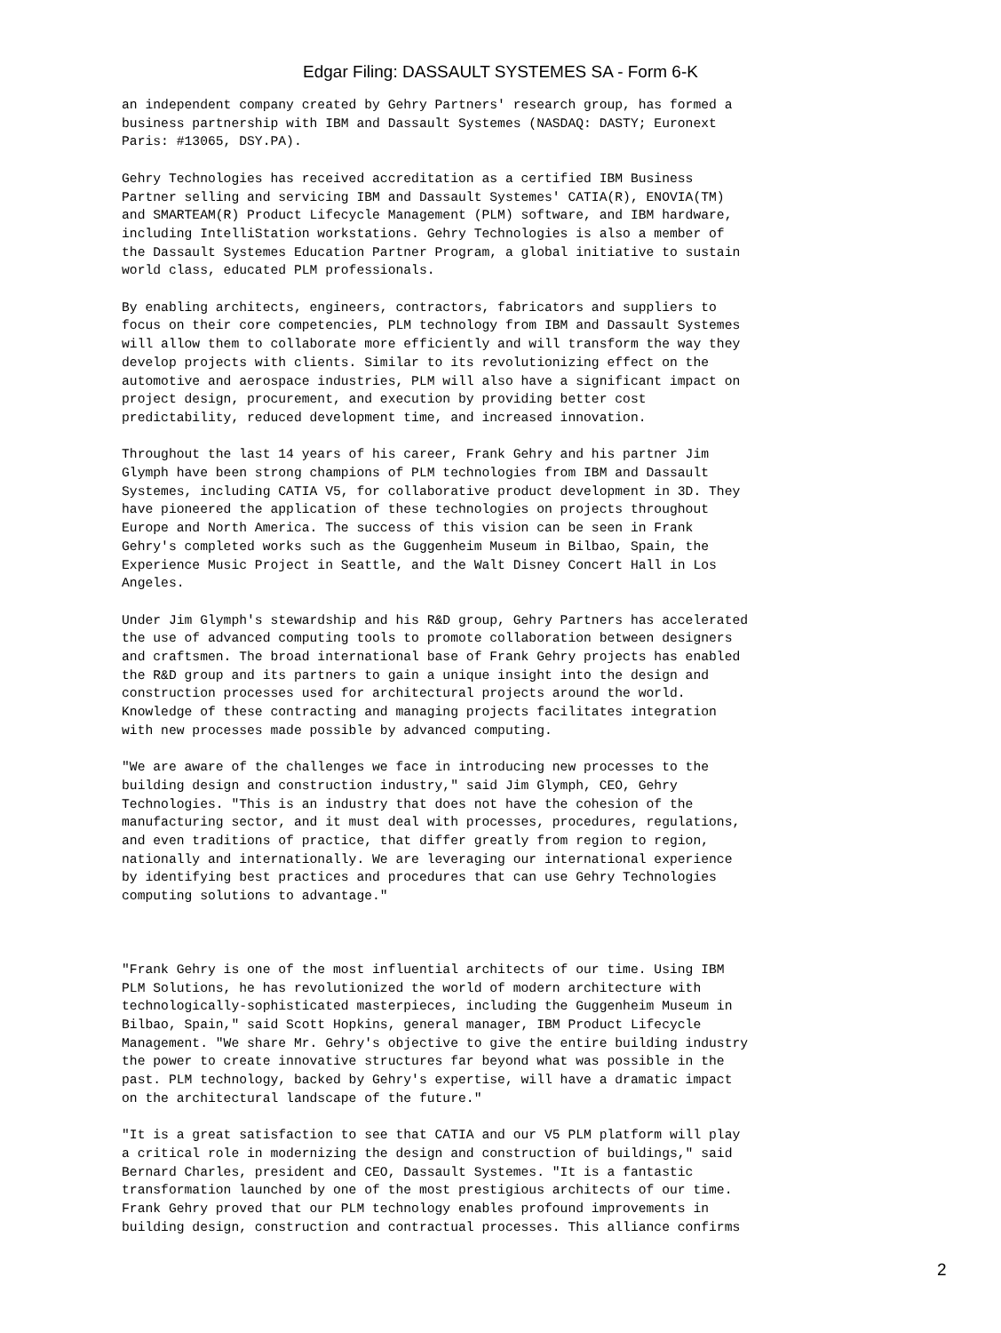Edgar Filing: DASSAULT SYSTEMES SA - Form 6-K
an independent company created by Gehry Partners' research group, has formed a
business partnership with IBM and Dassault Systemes (NASDAQ: DASTY; Euronext
Paris: #13065, DSY.PA).
Gehry Technologies has received accreditation as a certified IBM Business
Partner selling and servicing IBM and Dassault Systemes' CATIA(R), ENOVIA(TM)
and SMARTEAM(R) Product Lifecycle Management (PLM) software, and IBM hardware,
including IntelliStation workstations. Gehry Technologies is also a member of
the Dassault Systemes Education Partner Program, a global initiative to sustain
world class, educated PLM professionals.
By enabling architects, engineers, contractors, fabricators and suppliers to
focus on their core competencies, PLM technology from IBM and Dassault Systemes
will allow them to collaborate more efficiently and will transform the way they
develop projects with clients. Similar to its revolutionizing effect on the
automotive and aerospace industries, PLM will also have a significant impact on
project design, procurement, and execution by providing better cost
predictability, reduced development time, and increased innovation.
Throughout the last 14 years of his career, Frank Gehry and his partner Jim
Glymph have been strong champions of PLM technologies from IBM and Dassault
Systemes, including CATIA V5, for collaborative product development in 3D. They
have pioneered the application of these technologies on projects throughout
Europe and North America. The success of this vision can be seen in Frank
Gehry's completed works such as the Guggenheim Museum in Bilbao, Spain, the
Experience Music Project in Seattle, and the Walt Disney Concert Hall in Los
Angeles.
Under Jim Glymph's stewardship and his R&D group, Gehry Partners has accelerated
the use of advanced computing tools to promote collaboration between designers
and craftsmen. The broad international base of Frank Gehry projects has enabled
the R&D group and its partners to gain a unique insight into the design and
construction processes used for architectural projects around the world.
Knowledge of these contracting and managing projects facilitates integration
with new processes made possible by advanced computing.
"We are aware of the challenges we face in introducing new processes to the
building design and construction industry," said Jim Glymph, CEO, Gehry
Technologies. "This is an industry that does not have the cohesion of the
manufacturing sector, and it must deal with processes, procedures, regulations,
and even traditions of practice, that differ greatly from region to region,
nationally and internationally. We are leveraging our international experience
by identifying best practices and procedures that can use Gehry Technologies
computing solutions to advantage."
"Frank Gehry is one of the most influential architects of our time. Using IBM
PLM Solutions, he has revolutionized the world of modern architecture with
technologically-sophisticated masterpieces, including the Guggenheim Museum in
Bilbao, Spain," said Scott Hopkins, general manager, IBM Product Lifecycle
Management. "We share Mr. Gehry's objective to give the entire building industry
the power to create innovative structures far beyond what was possible in the
past. PLM technology, backed by Gehry's expertise, will have a dramatic impact
on the architectural landscape of the future."
"It is a great satisfaction to see that CATIA and our V5 PLM platform will play
a critical role in modernizing the design and construction of buildings," said
Bernard Charles, president and CEO, Dassault Systemes. "It is a fantastic
transformation launched by one of the most prestigious architects of our time.
Frank Gehry proved that our PLM technology enables profound improvements in
building design, construction and contractual processes. This alliance confirms
2